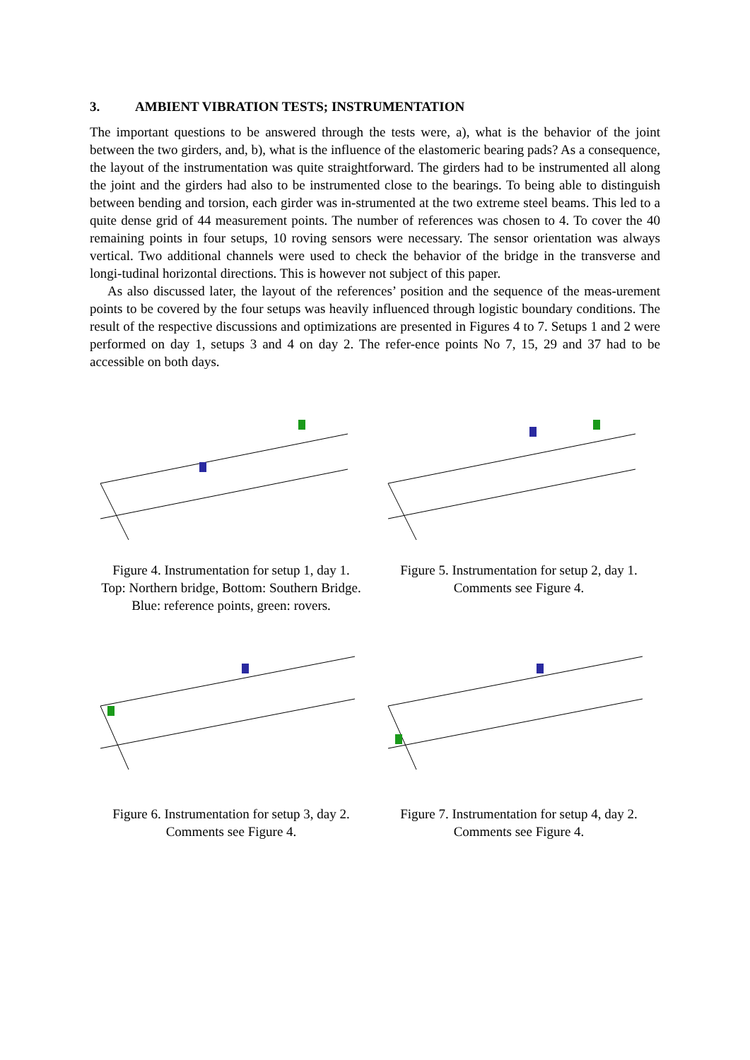3. AMBIENT VIBRATION TESTS; INSTRUMENTATION
The important questions to be answered through the tests were, a), what is the behavior of the joint between the two girders, and, b), what is the influence of the elastomeric bearing pads? As a consequence, the layout of the instrumentation was quite straightforward. The girders had to be instrumented all along the joint and the girders had also to be instrumented close to the bearings. To being able to distinguish between bending and torsion, each girder was in-strumented at the two extreme steel beams. This led to a quite dense grid of 44 measurement points. The number of references was chosen to 4. To cover the 40 remaining points in four setups, 10 roving sensors were necessary. The sensor orientation was always vertical. Two additional channels were used to check the behavior of the bridge in the transverse and longi-tudinal horizontal directions. This is however not subject of this paper.
As also discussed later, the layout of the references’ position and the sequence of the meas-urement points to be covered by the four setups was heavily influenced through logistic boundary conditions. The result of the respective discussions and optimizations are presented in Figures 4 to 7. Setups 1 and 2 were performed on day 1, setups 3 and 4 on day 2. The refer-ence points No 7, 15, 29 and 37 had to be accessible on both days.
Figure 4. Instrumentation for setup 1, day 1.
Top: Northern bridge, Bottom: Southern Bridge.
Blue: reference points, green: rovers.
Figure 5. Instrumentation for setup 2, day 1.
Comments see Figure 4.
Figure 6. Instrumentation for setup 3, day 2.
Comments see Figure 4.
Figure 7. Instrumentation for setup 4, day 2.
Comments see Figure 4.